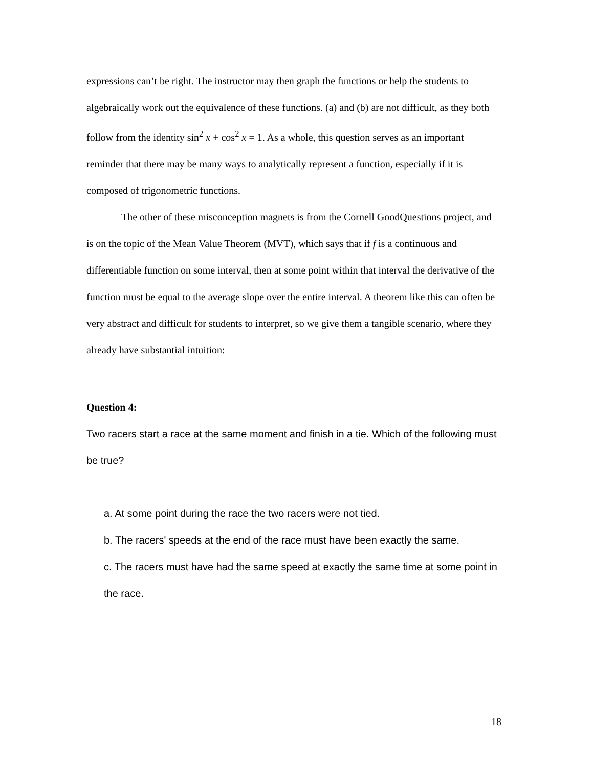expressions can’t be right. The instructor may then graph the functions or help the students to algebraically work out the equivalence of these functions. (a) and (b) are not difficult, as they both follow from the identity sin<sup>2</sup> x + cos<sup>2</sup> x = 1. As a whole, this question serves as an important reminder that there may be many ways to analytically represent a function, especially if it is composed of trigonometric functions.
The other of these misconception magnets is from the Cornell GoodQuestions project, and is on the topic of the Mean Value Theorem (MVT), which says that if f is a continuous and differentiable function on some interval, then at some point within that interval the derivative of the function must be equal to the average slope over the entire interval. A theorem like this can often be very abstract and difficult for students to interpret, so we give them a tangible scenario, where they already have substantial intuition:
Question 4:
Two racers start a race at the same moment and finish in a tie. Which of the following must be true?
a. At some point during the race the two racers were not tied.
b. The racers' speeds at the end of the race must have been exactly the same.
c. The racers must have had the same speed at exactly the same time at some point in the race.
18